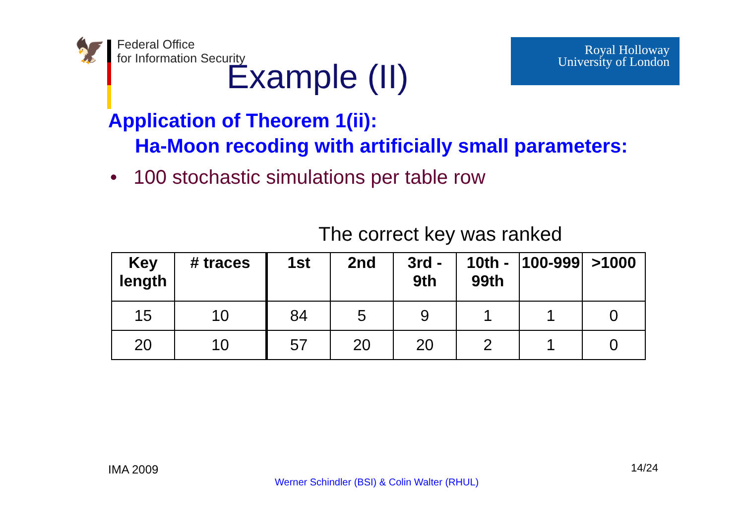🦅
Federal Office
for Information Security
Royal Holloway
University of London
Example (II)
Application of Theorem 1(ii):
Ha-Moon recoding with artificially small parameters:
• 100 stochastic simulations per table row
The correct key was ranked
| Key length | # traces | 1st | 2nd | 3rd - 9th | 10th - 99th | 100-999 | >1000 |
| --- | --- | --- | --- | --- | --- | --- | --- |
| 15 | 10 | 84 | 5 | 9 | 1 | 1 | 0 |
| 20 | 10 | 57 | 20 | 20 | 2 | 1 | 0 |
IMA 2009
Werner Schindler (BSI) & Colin Walter (RHUL)
14/24